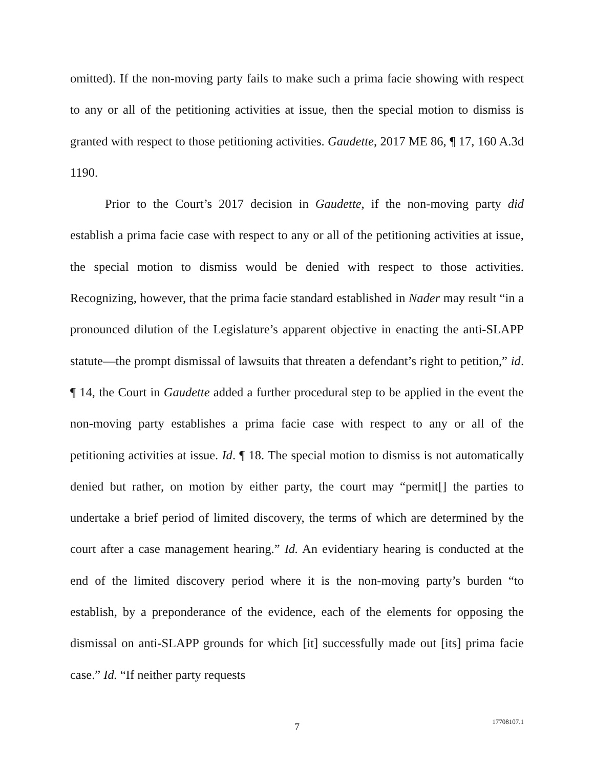omitted). If the non-moving party fails to make such a prima facie showing with respect to any or all of the petitioning activities at issue, then the special motion to dismiss is granted with respect to those petitioning activities. Gaudette, 2017 ME 86, ¶ 17, 160 A.3d 1190.
Prior to the Court’s 2017 decision in Gaudette, if the non-moving party did establish a prima facie case with respect to any or all of the petitioning activities at issue, the special motion to dismiss would be denied with respect to those activities. Recognizing, however, that the prima facie standard established in Nader may result “in a pronounced dilution of the Legislature’s apparent objective in enacting the anti-SLAPP statute—the prompt dismissal of lawsuits that threaten a defendant’s right to petition,” id. ¶ 14, the Court in Gaudette added a further procedural step to be applied in the event the non-moving party establishes a prima facie case with respect to any or all of the petitioning activities at issue. Id. ¶ 18. The special motion to dismiss is not automatically denied but rather, on motion by either party, the court may “permit[] the parties to undertake a brief period of limited discovery, the terms of which are determined by the court after a case management hearing.” Id. An evidentiary hearing is conducted at the end of the limited discovery period where it is the non-moving party’s burden “to establish, by a preponderance of the evidence, each of the elements for opposing the dismissal on anti-SLAPP grounds for which [it] successfully made out [its] prima facie case.” Id. “If neither party requests
7
17708107.1